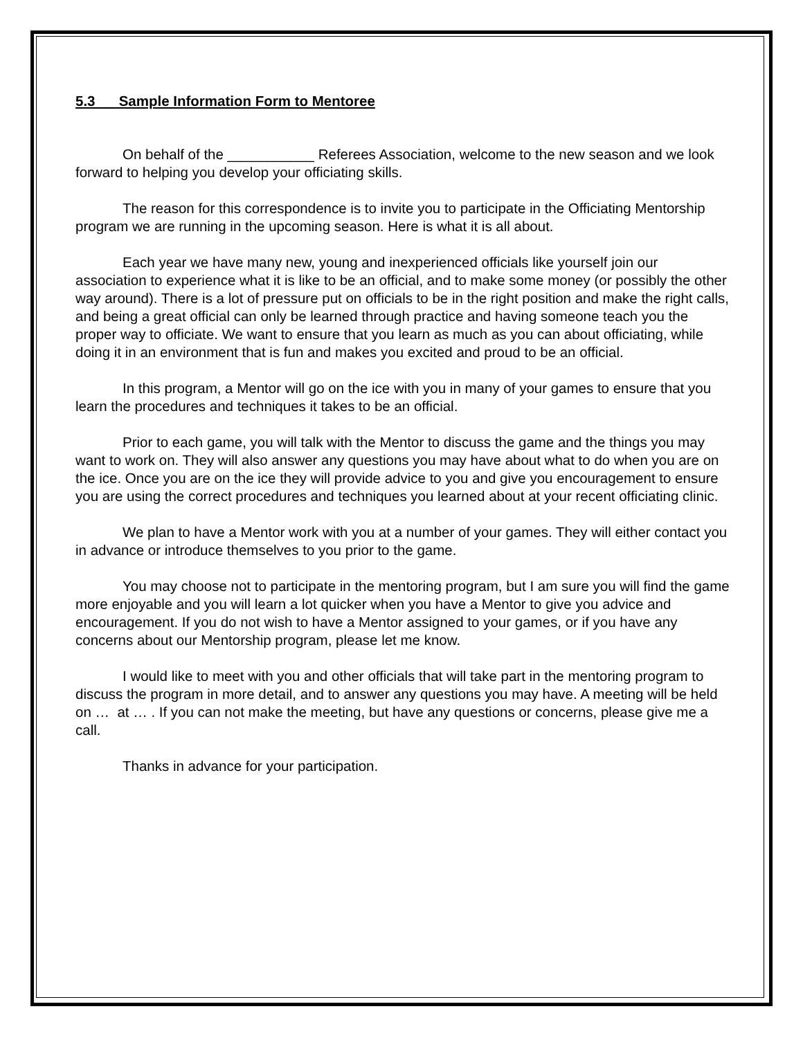5.3 Sample Information Form to Mentoree
On behalf of the ___________ Referees Association, welcome to the new season and we look forward to helping you develop your officiating skills.
The reason for this correspondence is to invite you to participate in the Officiating Mentorship program we are running in the upcoming season. Here is what it is all about.
Each year we have many new, young and inexperienced officials like yourself join our association to experience what it is like to be an official, and to make some money (or possibly the other way around). There is a lot of pressure put on officials to be in the right position and make the right calls, and being a great official can only be learned through practice and having someone teach you the proper way to officiate. We want to ensure that you learn as much as you can about officiating, while doing it in an environment that is fun and makes you excited and proud to be an official.
In this program, a Mentor will go on the ice with you in many of your games to ensure that you learn the procedures and techniques it takes to be an official.
Prior to each game, you will talk with the Mentor to discuss the game and the things you may want to work on. They will also answer any questions you may have about what to do when you are on the ice. Once you are on the ice they will provide advice to you and give you encouragement to ensure you are using the correct procedures and techniques you learned about at your recent officiating clinic.
We plan to have a Mentor work with you at a number of your games. They will either contact you in advance or introduce themselves to you prior to the game.
You may choose not to participate in the mentoring program, but I am sure you will find the game more enjoyable and you will learn a lot quicker when you have a Mentor to give you advice and encouragement. If you do not wish to have a Mentor assigned to your games, or if you have any concerns about our Mentorship program, please let me know.
I would like to meet with you and other officials that will take part in the mentoring program to discuss the program in more detail, and to answer any questions you may have. A meeting will be held on … at … . If you can not make the meeting, but have any questions or concerns, please give me a call.
Thanks in advance for your participation.